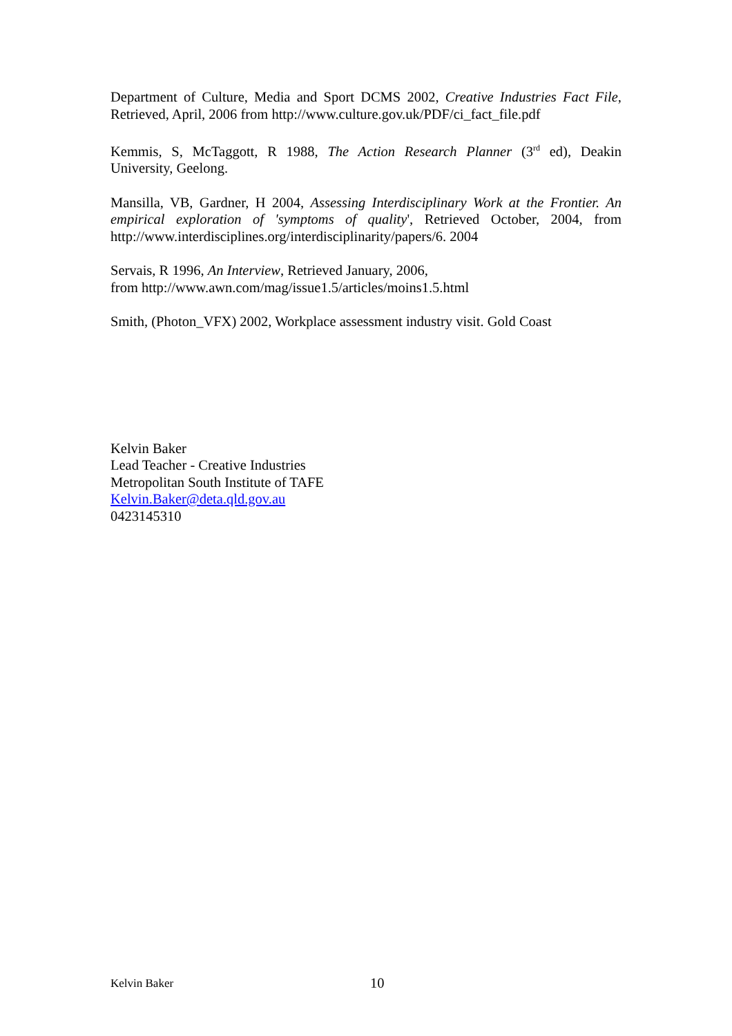Department of Culture, Media and Sport DCMS 2002, Creative Industries Fact File, Retrieved, April, 2006 from http://www.culture.gov.uk/PDF/ci_fact_file.pdf
Kemmis, S, McTaggott, R 1988, The Action Research Planner (3<sup>rd</sup> ed), Deakin University, Geelong.
Mansilla, VB, Gardner, H 2004, Assessing Interdisciplinary Work at the Frontier. An empirical exploration of 'symptoms of quality', Retrieved October, 2004, from http://www.interdisciplines.org/interdisciplinarity/papers/6. 2004
Servais, R 1996, An Interview, Retrieved January, 2006,
from http://www.awn.com/mag/issue1.5/articles/moins1.5.html
Smith, (Photon_VFX) 2002, Workplace assessment industry visit. Gold Coast
Kelvin Baker
Lead Teacher - Creative Industries
Metropolitan South Institute of TAFE
Kelvin.Baker@deta.qld.gov.au
0423145310
Kelvin Baker 10